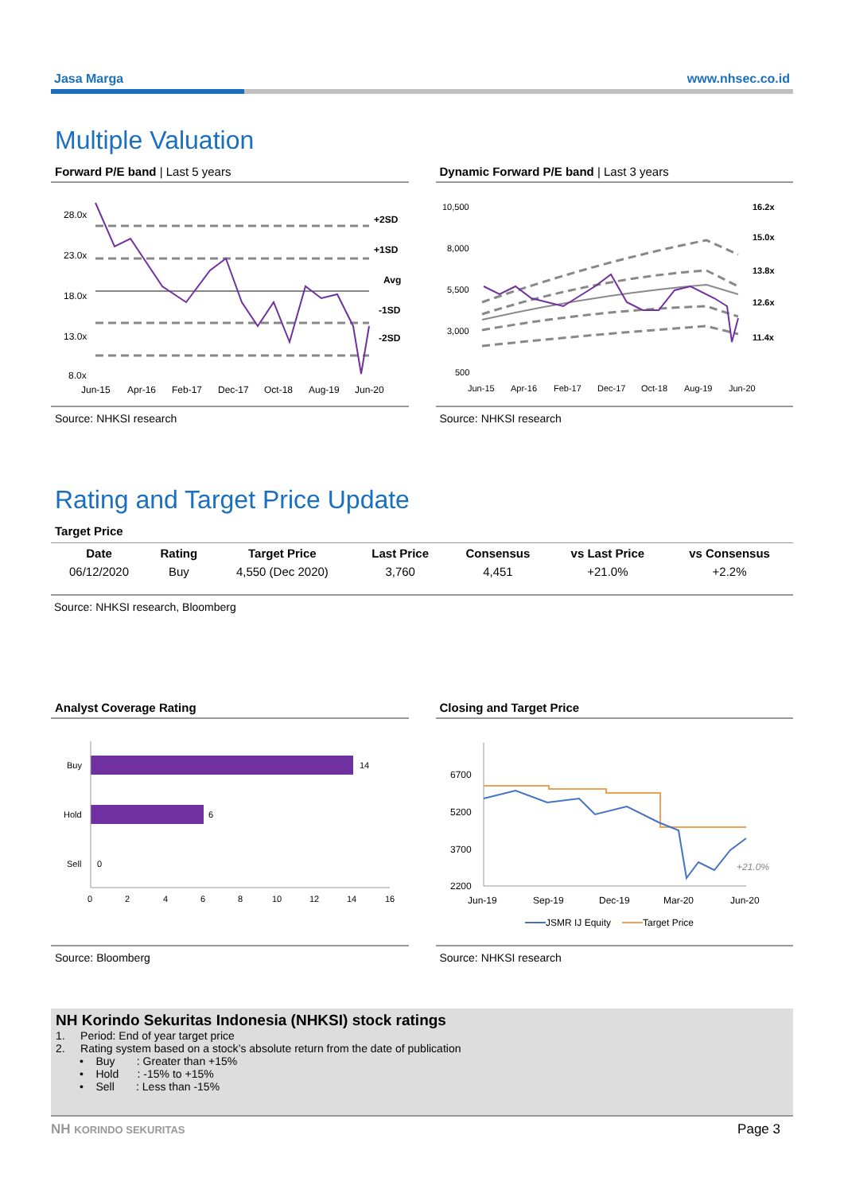Jasa Marga www.nhsec.co.id
Multiple Valuation
Forward P/E band | Last 5 years
28.0x
23.0x
18.0x
13.0x
8.0x
+2SD
+1SD
Avg
-1SD
-2SD
Jun-15
Apr-16
Feb-17
Dec-17
Oct-18
Aug-19
Jun-20
Source: NHKSI research
Dynamic Forward P/E band | Last 3 years
10,500
8,000
5,500
3,000
500
16.2x
15.0x
13.8x
12.6x
11.4x
Jun-15
Apr-16
Feb-17
Dec-17
Oct-18
Aug-19
Jun-20
Source: NHKSI research
Rating and Target Price Update
Target Price
| Date | Rating | Target Price | Last Price | Consensus | vs Last Price | vs Consensus |
| --- | --- | --- | --- | --- | --- | --- |
| 06/12/2020 | Buy | 4,550 (Dec 2020) | 3,760 | 4,451 | +21.0% | +2.2% |
Source: NHKSI research, Bloomberg
Analyst Coverage Rating
Buy
Hold
Sell
14
6
0
0
2
4
6
8
10
12
14
16
Source: Bloomberg
Closing and Target Price
6700
5200
3700
2200
+21.0%
Jun-19
Sep-19
Dec-19
Mar-20
Jun-20
JSMR IJ Equity
Target Price
Source: NHKSI research
NH Korindo Sekuritas Indonesia (NHKSI) stock ratings
1. Period: End of year target price
2. Rating system based on a stock’s absolute return from the date of publication
• Buy : Greater than +15%
• Hold : -15% to +15%
• Sell : Less than -15%
NH KORINDO SEKURITAS Page 3